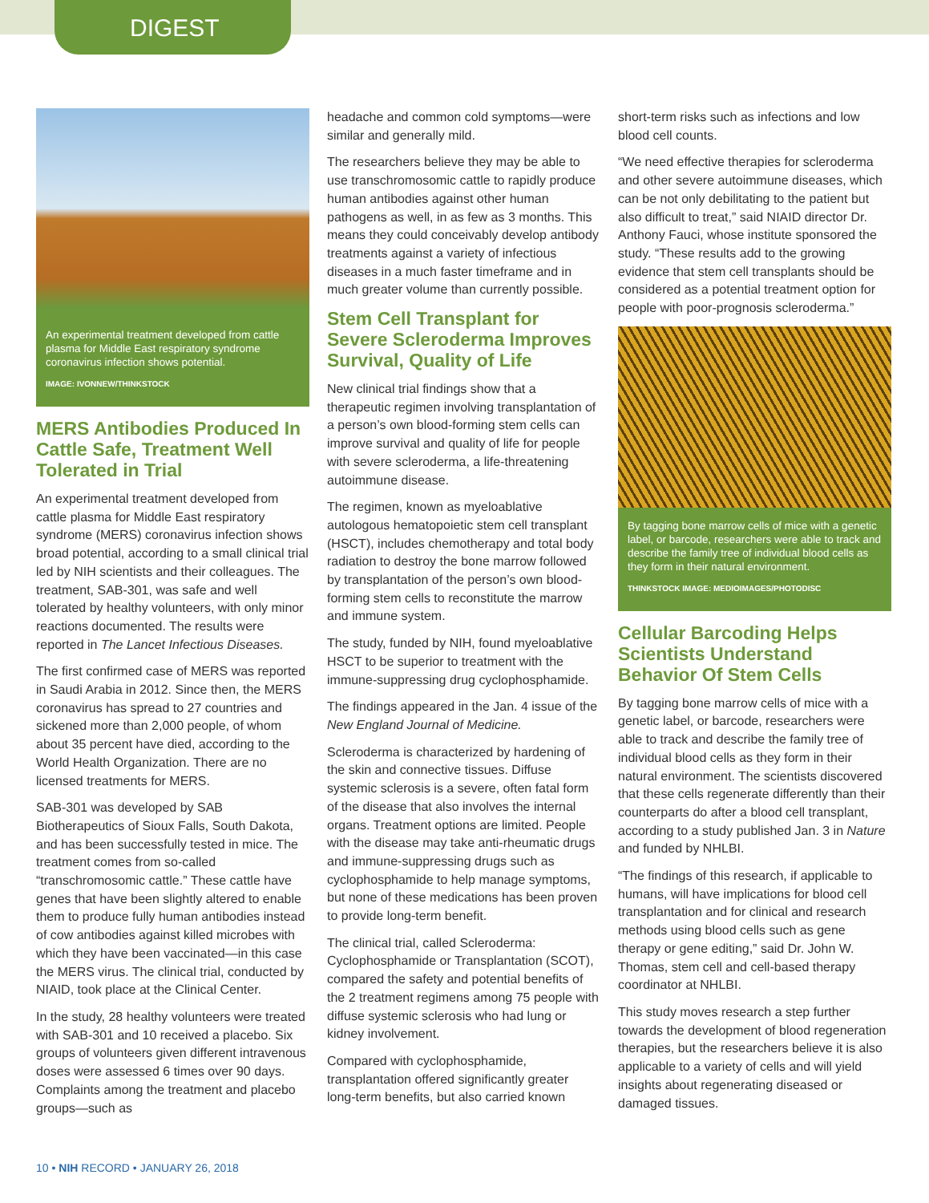DIGEST
An experimental treatment developed from cattle plasma for Middle East respiratory syndrome coronavirus infection shows potential.
IMAGE: IVONNEW/THINKSTOCK
MERS Antibodies Produced In Cattle Safe, Treatment Well Tolerated in Trial
An experimental treatment developed from cattle plasma for Middle East respiratory syndrome (MERS) coronavirus infection shows broad potential, according to a small clinical trial led by NIH scientists and their colleagues. The treatment, SAB-301, was safe and well tolerated by healthy volunteers, with only minor reactions documented. The results were reported in The Lancet Infectious Diseases.
The first confirmed case of MERS was reported in Saudi Arabia in 2012. Since then, the MERS coronavirus has spread to 27 countries and sickened more than 2,000 people, of whom about 35 percent have died, according to the World Health Organization. There are no licensed treatments for MERS.
SAB-301 was developed by SAB Biotherapeutics of Sioux Falls, South Dakota, and has been successfully tested in mice. The treatment comes from so-called “transchromosomic cattle.” These cattle have genes that have been slightly altered to enable them to produce fully human antibodies instead of cow antibodies against killed microbes with which they have been vaccinated—in this case the MERS virus. The clinical trial, conducted by NIAID, took place at the Clinical Center.
In the study, 28 healthy volunteers were treated with SAB-301 and 10 received a placebo. Six groups of volunteers given different intravenous doses were assessed 6 times over 90 days. Complaints among the treatment and placebo groups—such as
headache and common cold symptoms—were similar and generally mild.
The researchers believe they may be able to use transchromosomic cattle to rapidly produce human antibodies against other human pathogens as well, in as few as 3 months. This means they could conceivably develop antibody treatments against a variety of infectious diseases in a much faster timeframe and in much greater volume than currently possible.
Stem Cell Transplant for Severe Scleroderma Improves Survival, Quality of Life
New clinical trial findings show that a therapeutic regimen involving transplantation of a person’s own blood-forming stem cells can improve survival and quality of life for people with severe scleroderma, a life-threatening autoimmune disease.
The regimen, known as myeloablative autologous hematopoietic stem cell transplant (HSCT), includes chemotherapy and total body radiation to destroy the bone marrow followed by transplantation of the person’s own blood-forming stem cells to reconstitute the marrow and immune system.
The study, funded by NIH, found myeloablative HSCT to be superior to treatment with the immune-suppressing drug cyclophosphamide.
The findings appeared in the Jan. 4 issue of the New England Journal of Medicine.
Scleroderma is characterized by hardening of the skin and connective tissues. Diffuse systemic sclerosis is a severe, often fatal form of the disease that also involves the internal organs. Treatment options are limited. People with the disease may take anti-rheumatic drugs and immune-suppressing drugs such as cyclophosphamide to help manage symptoms, but none of these medications has been proven to provide long-term benefit.
The clinical trial, called Scleroderma: Cyclophosphamide or Transplantation (SCOT), compared the safety and potential benefits of the 2 treatment regimens among 75 people with diffuse systemic sclerosis who had lung or kidney involvement.
Compared with cyclophosphamide, transplantation offered significantly greater long-term benefits, but also carried known
short-term risks such as infections and low blood cell counts.
“We need effective therapies for scleroderma and other severe autoimmune diseases, which can be not only debilitating to the patient but also difficult to treat,” said NIAID director Dr. Anthony Fauci, whose institute sponsored the study. “These results add to the growing evidence that stem cell transplants should be considered as a potential treatment option for people with poor-prognosis scleroderma.”
By tagging bone marrow cells of mice with a genetic label, or barcode, researchers were able to track and describe the family tree of individual blood cells as they form in their natural environment.
THINKSTOCK IMAGE: MEDIOIMAGES/PHOTODISC
Cellular Barcoding Helps Scientists Understand Behavior Of Stem Cells
By tagging bone marrow cells of mice with a genetic label, or barcode, researchers were able to track and describe the family tree of individual blood cells as they form in their natural environment. The scientists discovered that these cells regenerate differently than their counterparts do after a blood cell transplant, according to a study published Jan. 3 in Nature and funded by NHLBI.
“The findings of this research, if applicable to humans, will have implications for blood cell transplantation and for clinical and research methods using blood cells such as gene therapy or gene editing,” said Dr. John W. Thomas, stem cell and cell-based therapy coordinator at NHLBI.
This study moves research a step further towards the development of blood regeneration therapies, but the researchers believe it is also applicable to a variety of cells and will yield insights about regenerating diseased or damaged tissues.
10 • NIH RECORD • JANUARY 26, 2018